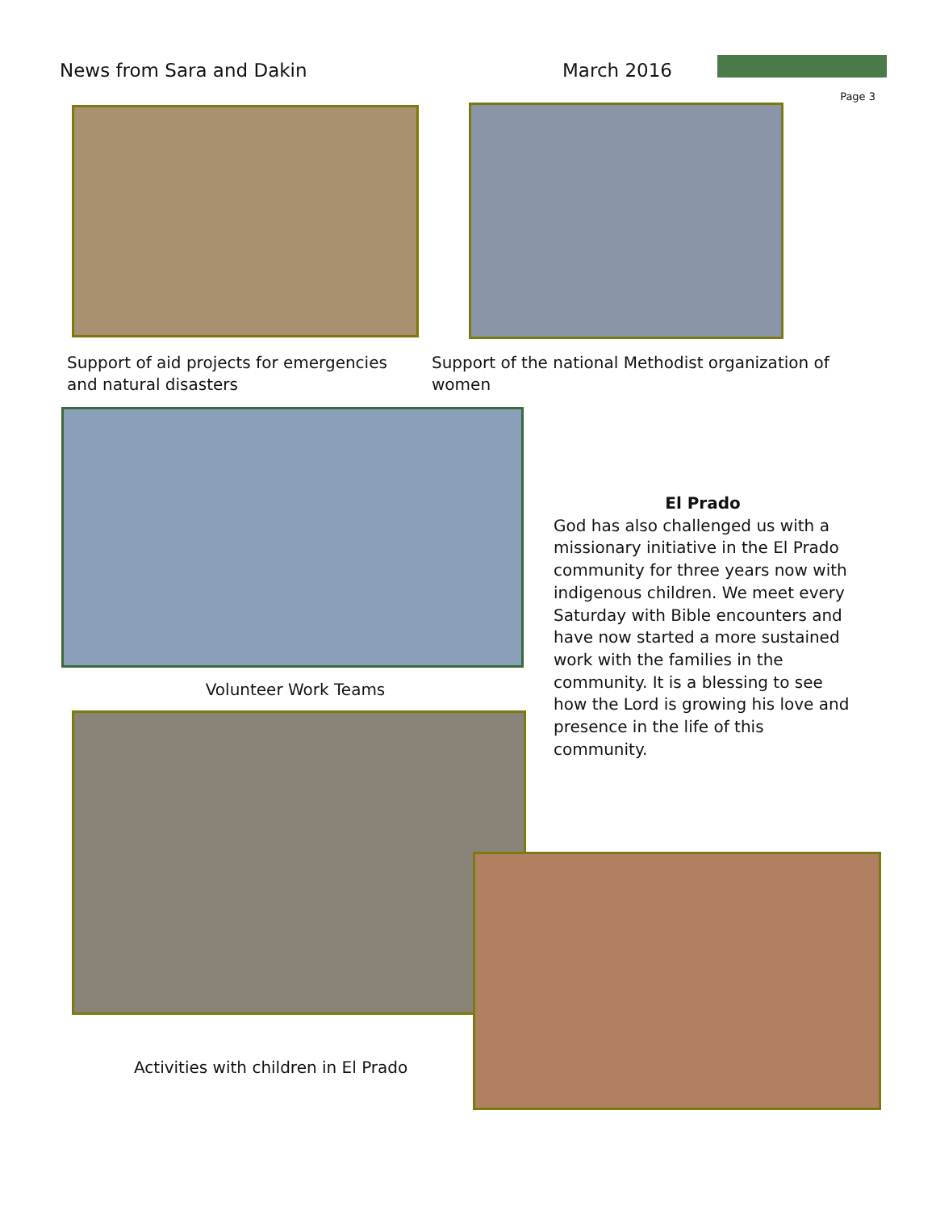News from Sara and Dakin March 2016
Page 3
Support of aid projects for emergencies and natural disasters
Support of the national Methodist organization of women
Volunteer Work Teams
El Prado
God has also challenged us with a missionary initiative in the El Prado community for three years now with indigenous children. We meet every Saturday with Bible encounters and have now started a more sustained work with the families in the community. It is a blessing to see how the Lord is growing his love and presence in the life of this community.
Activities with children in El Prado